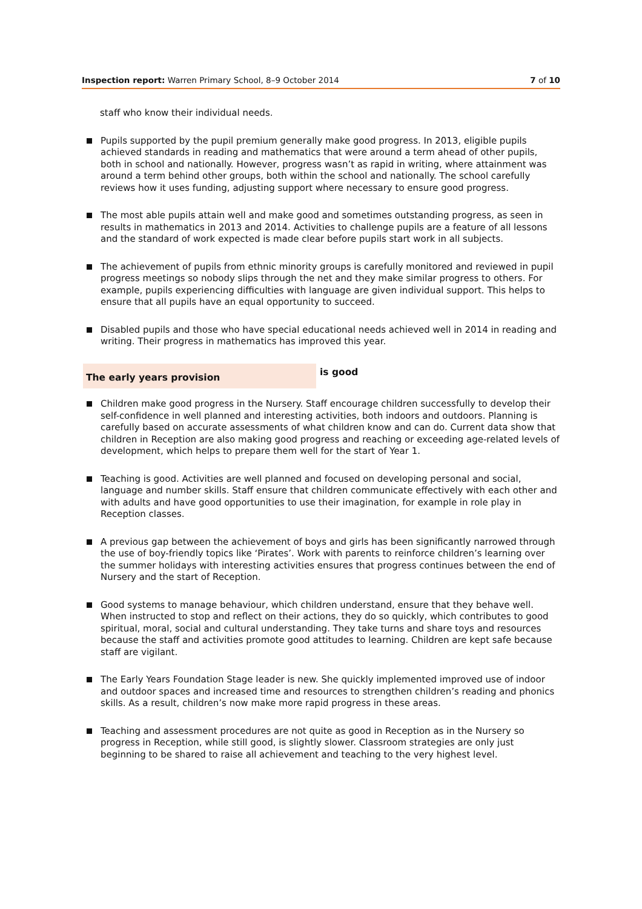Inspection report: Warren Primary School, 8–9 October 2014
7 of 10
staff who know their individual needs.
Pupils supported by the pupil premium generally make good progress. In 2013, eligible pupils achieved standards in reading and mathematics that were around a term ahead of other pupils, both in school and nationally. However, progress wasn’t as rapid in writing, where attainment was around a term behind other groups, both within the school and nationally. The school carefully reviews how it uses funding, adjusting support where necessary to ensure good progress.
The most able pupils attain well and make good and sometimes outstanding progress, as seen in results in mathematics in 2013 and 2014. Activities to challenge pupils are a feature of all lessons and the standard of work expected is made clear before pupils start work in all subjects.
The achievement of pupils from ethnic minority groups is carefully monitored and reviewed in pupil progress meetings so nobody slips through the net and they make similar progress to others. For example, pupils experiencing difficulties with language are given individual support. This helps to ensure that all pupils have an equal opportunity to succeed.
Disabled pupils and those who have special educational needs achieved well in 2014 in reading and writing. Their progress in mathematics has improved this year.
The early years provision
is good
Children make good progress in the Nursery. Staff encourage children successfully to develop their self-confidence in well planned and interesting activities, both indoors and outdoors. Planning is carefully based on accurate assessments of what children know and can do. Current data show that children in Reception are also making good progress and reaching or exceeding age-related levels of development, which helps to prepare them well for the start of Year 1.
Teaching is good. Activities are well planned and focused on developing personal and social, language and number skills. Staff ensure that children communicate effectively with each other and with adults and have good opportunities to use their imagination, for example in role play in Reception classes.
A previous gap between the achievement of boys and girls has been significantly narrowed through the use of boy-friendly topics like ‘Pirates’. Work with parents to reinforce children’s learning over the summer holidays with interesting activities ensures that progress continues between the end of Nursery and the start of Reception.
Good systems to manage behaviour, which children understand, ensure that they behave well. When instructed to stop and reflect on their actions, they do so quickly, which contributes to good spiritual, moral, social and cultural understanding. They take turns and share toys and resources because the staff and activities promote good attitudes to learning. Children are kept safe because staff are vigilant.
The Early Years Foundation Stage leader is new. She quickly implemented improved use of indoor and outdoor spaces and increased time and resources to strengthen children’s reading and phonics skills. As a result, children’s now make more rapid progress in these areas.
Teaching and assessment procedures are not quite as good in Reception as in the Nursery so progress in Reception, while still good, is slightly slower. Classroom strategies are only just beginning to be shared to raise all achievement and teaching to the very highest level.